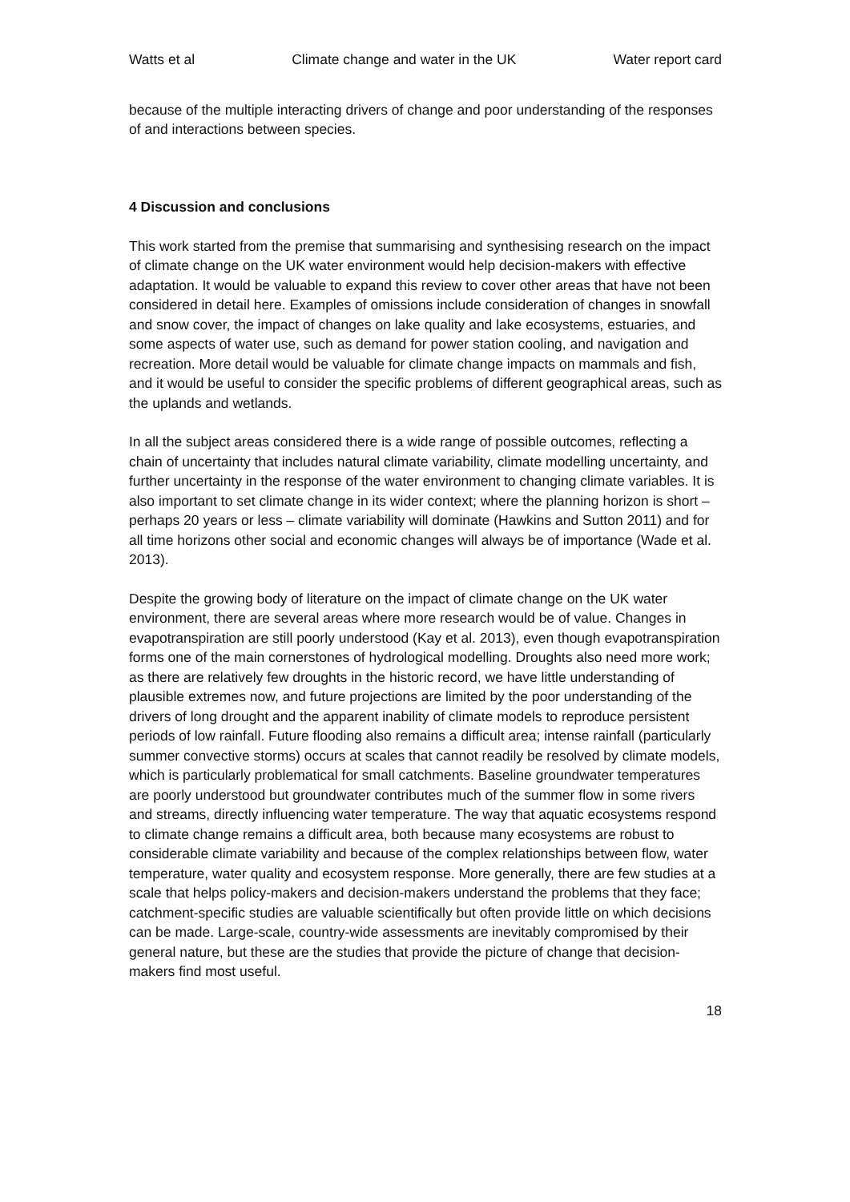Watts et al Climate change and water in the UK Water report card
because of the multiple interacting drivers of change and poor understanding of the responses of and interactions between species.
4 Discussion and conclusions
This work started from the premise that summarising and synthesising research on the impact of climate change on the UK water environment would help decision-makers with effective adaptation. It would be valuable to expand this review to cover other areas that have not been considered in detail here. Examples of omissions include consideration of changes in snowfall and snow cover, the impact of changes on lake quality and lake ecosystems, estuaries, and some aspects of water use, such as demand for power station cooling, and navigation and recreation. More detail would be valuable for climate change impacts on mammals and fish, and it would be useful to consider the specific problems of different geographical areas, such as the uplands and wetlands.
In all the subject areas considered there is a wide range of possible outcomes, reflecting a chain of uncertainty that includes natural climate variability, climate modelling uncertainty, and further uncertainty in the response of the water environment to changing climate variables. It is also important to set climate change in its wider context; where the planning horizon is short – perhaps 20 years or less – climate variability will dominate (Hawkins and Sutton 2011) and for all time horizons other social and economic changes will always be of importance (Wade et al. 2013).
Despite the growing body of literature on the impact of climate change on the UK water environment, there are several areas where more research would be of value. Changes in evapotranspiration are still poorly understood (Kay et al. 2013), even though evapotranspiration forms one of the main cornerstones of hydrological modelling. Droughts also need more work; as there are relatively few droughts in the historic record, we have little understanding of plausible extremes now, and future projections are limited by the poor understanding of the drivers of long drought and the apparent inability of climate models to reproduce persistent periods of low rainfall. Future flooding also remains a difficult area; intense rainfall (particularly summer convective storms) occurs at scales that cannot readily be resolved by climate models, which is particularly problematical for small catchments. Baseline groundwater temperatures are poorly understood but groundwater contributes much of the summer flow in some rivers and streams, directly influencing water temperature. The way that aquatic ecosystems respond to climate change remains a difficult area, both because many ecosystems are robust to considerable climate variability and because of the complex relationships between flow, water temperature, water quality and ecosystem response. More generally, there are few studies at a scale that helps policy-makers and decision-makers understand the problems that they face; catchment-specific studies are valuable scientifically but often provide little on which decisions can be made. Large-scale, country-wide assessments are inevitably compromised by their general nature, but these are the studies that provide the picture of change that decision-makers find most useful.
18